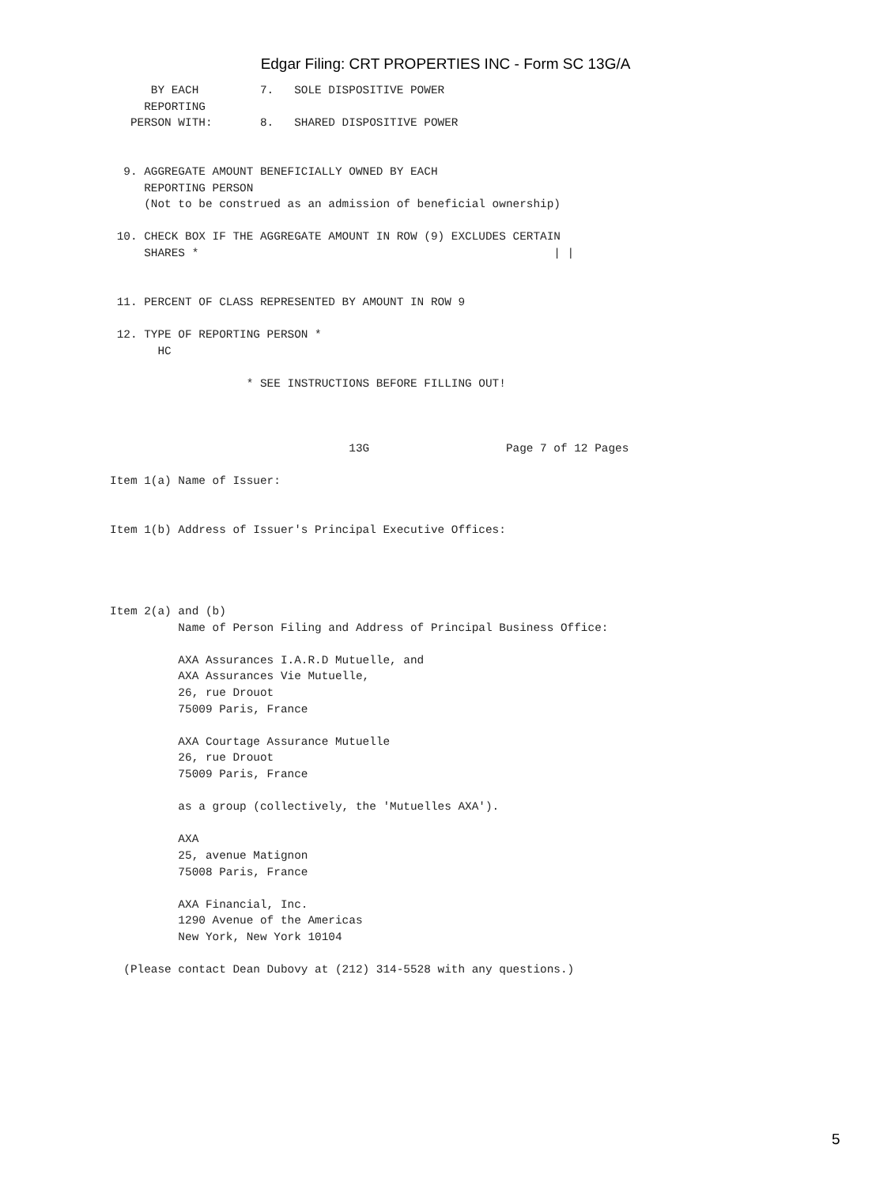Edgar Filing: CRT PROPERTIES INC - Form SC 13G/A
      BY EACH         7.   SOLE DISPOSITIVE POWER
     REPORTING
   PERSON WITH:       8.   SHARED DISPOSITIVE POWER


  9. AGGREGATE AMOUNT BENEFICIALLY OWNED BY EACH
     REPORTING PERSON
     (Not to be construed as an admission of beneficial ownership)

 10. CHECK BOX IF THE AGGREGATE AMOUNT IN ROW (9) EXCLUDES CERTAIN
     SHARES *                                                    | |


 11. PERCENT OF CLASS REPRESENTED BY AMOUNT IN ROW 9

 12. TYPE OF REPORTING PERSON *
       HC

                    * SEE INSTRUCTIONS BEFORE FILLING OUT!



                                   13G                    Page 7 of 12 Pages

Item 1(a) Name of Issuer:


Item 1(b) Address of Issuer's Principal Executive Offices:




Item 2(a) and (b)
          Name of Person Filing and Address of Principal Business Office:

          AXA Assurances I.A.R.D Mutuelle, and
          AXA Assurances Vie Mutuelle,
          26, rue Drouot
          75009 Paris, France

          AXA Courtage Assurance Mutuelle
          26, rue Drouot
          75009 Paris, France

          as a group (collectively, the 'Mutuelles AXA').

          AXA
          25, avenue Matignon
          75008 Paris, France

          AXA Financial, Inc.
          1290 Avenue of the Americas
          New York, New York 10104

  (Please contact Dean Dubovy at (212) 314-5528 with any questions.)
5